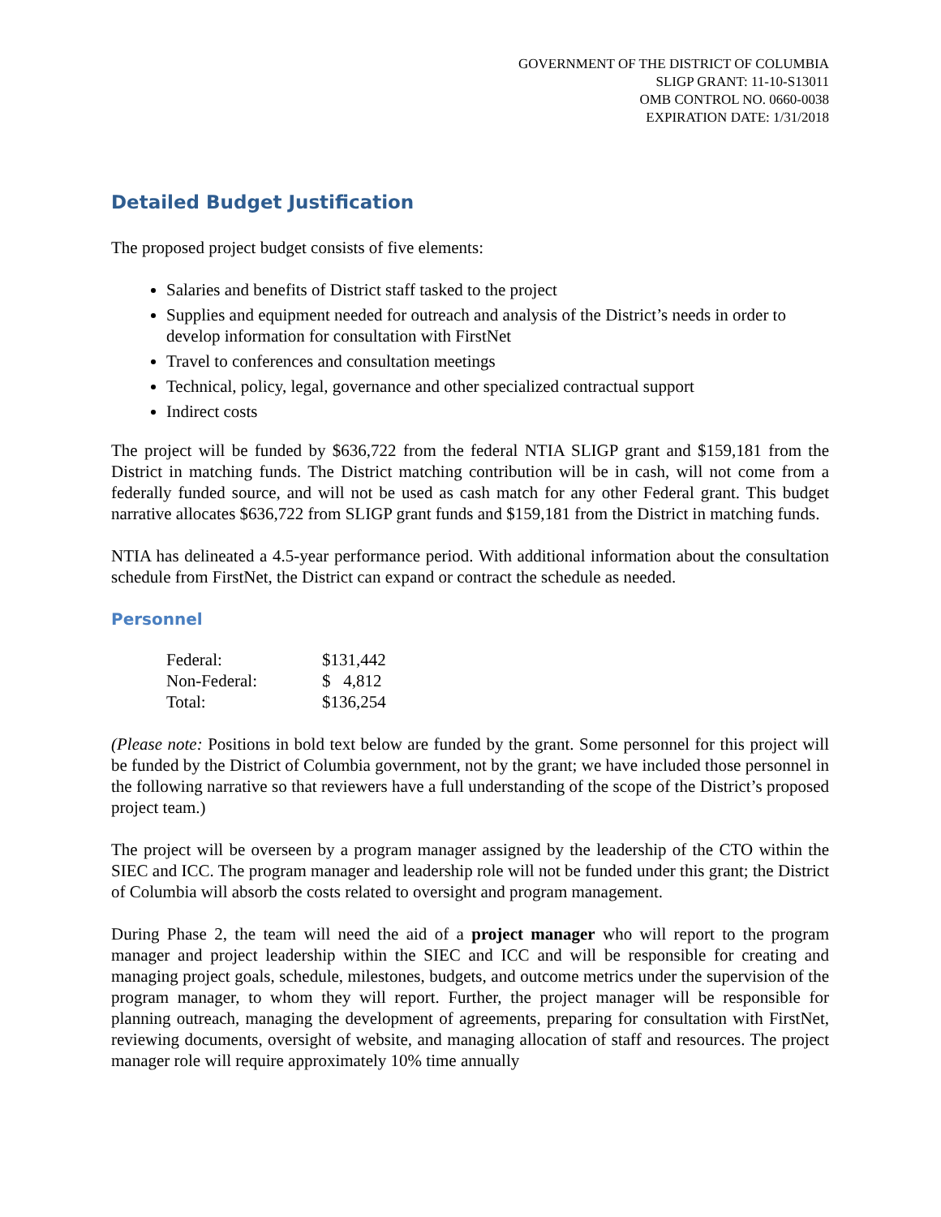GOVERNMENT OF THE DISTRICT OF COLUMBIA
SLIGP GRANT: 11-10-S13011
OMB CONTROL NO. 0660-0038
EXPIRATION DATE: 1/31/2018
Detailed Budget Justification
The proposed project budget consists of five elements:
Salaries and benefits of District staff tasked to the project
Supplies and equipment needed for outreach and analysis of the District’s needs in order to develop information for consultation with FirstNet
Travel to conferences and consultation meetings
Technical, policy, legal, governance and other specialized contractual support
Indirect costs
The project will be funded by $636,722 from the federal NTIA SLIGP grant and $159,181 from the District in matching funds. The District matching contribution will be in cash, will not come from a federally funded source, and will not be used as cash match for any other Federal grant. This budget narrative allocates $636,722 from SLIGP grant funds and $159,181 from the District in matching funds.
NTIA has delineated a 4.5-year performance period. With additional information about the consultation schedule from FirstNet, the District can expand or contract the schedule as needed.
Personnel
| Federal: | $131,442 |
| Non-Federal: | $ 4,812 |
| Total: | $136,254 |
(Please note: Positions in bold text below are funded by the grant. Some personnel for this project will be funded by the District of Columbia government, not by the grant; we have included those personnel in the following narrative so that reviewers have a full understanding of the scope of the District’s proposed project team.)
The project will be overseen by a program manager assigned by the leadership of the CTO within the SIEC and ICC. The program manager and leadership role will not be funded under this grant; the District of Columbia will absorb the costs related to oversight and program management.
During Phase 2, the team will need the aid of a project manager who will report to the program manager and project leadership within the SIEC and ICC and will be responsible for creating and managing project goals, schedule, milestones, budgets, and outcome metrics under the supervision of the program manager, to whom they will report. Further, the project manager will be responsible for planning outreach, managing the development of agreements, preparing for consultation with FirstNet, reviewing documents, oversight of website, and managing allocation of staff and resources. The project manager role will require approximately 10% time annually